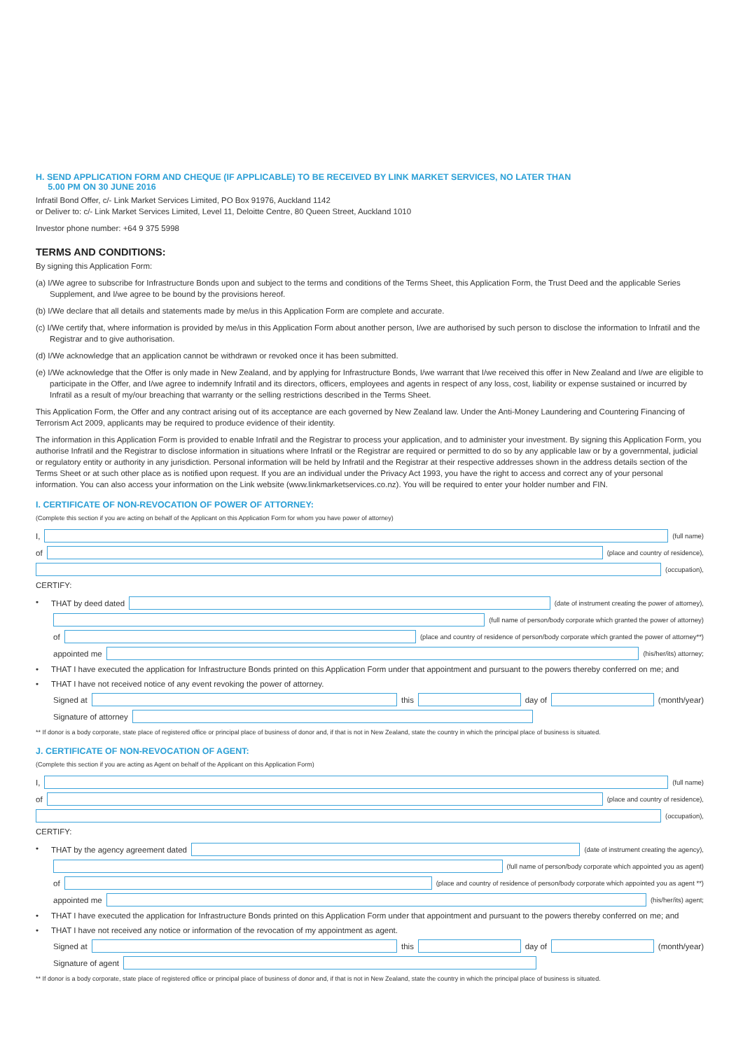H. SEND APPLICATION FORM AND CHEQUE (IF APPLICABLE) TO BE RECEIVED BY LINK MARKET SERVICES, NO LATER THAN
5.00 PM ON 30 JUNE 2016
Infratil Bond Offer, c/- Link Market Services Limited, PO Box 91976, Auckland 1142
or Deliver to: c/- Link Market Services Limited, Level 11, Deloitte Centre, 80 Queen Street, Auckland 1010
Investor phone number: +64 9 375 5998
TERMS AND CONDITIONS:
By signing this Application Form:
(a) I/We agree to subscribe for Infrastructure Bonds upon and subject to the terms and conditions of the Terms Sheet, this Application Form, the Trust Deed and the applicable Series Supplement, and I/we agree to be bound by the provisions hereof.
(b) I/We declare that all details and statements made by me/us in this Application Form are complete and accurate.
(c) I/We certify that, where information is provided by me/us in this Application Form about another person, I/we are authorised by such person to disclose the information to Infratil and the Registrar and to give authorisation.
(d) I/We acknowledge that an application cannot be withdrawn or revoked once it has been submitted.
(e) I/We acknowledge that the Offer is only made in New Zealand, and by applying for Infrastructure Bonds, I/we warrant that I/we received this offer in New Zealand and I/we are eligible to participate in the Offer, and I/we agree to indemnify Infratil and its directors, officers, employees and agents in respect of any loss, cost, liability or expense sustained or incurred by Infratil as a result of my/our breaching that warranty or the selling restrictions described in the Terms Sheet.
This Application Form, the Offer and any contract arising out of its acceptance are each governed by New Zealand law. Under the Anti-Money Laundering and Countering Financing of Terrorism Act 2009, applicants may be required to produce evidence of their identity.
The information in this Application Form is provided to enable Infratil and the Registrar to process your application, and to administer your investment. By signing this Application Form, you authorise Infratil and the Registrar to disclose information in situations where Infratil or the Registrar are required or permitted to do so by any applicable law or by a governmental, judicial or regulatory entity or authority in any jurisdiction. Personal information will be held by Infratil and the Registrar at their respective addresses shown in the address details section of the Terms Sheet or at such other place as is notified upon request. If you are an individual under the Privacy Act 1993, you have the right to access and correct any of your personal information. You can also access your information on the Link website (www.linkmarketservices.co.nz). You will be required to enter your holder number and FIN.
I. CERTIFICATE OF NON-REVOCATION OF POWER OF ATTORNEY:
(Complete this section if you are acting on behalf of the Applicant on this Application Form for whom you have power of attorney)
I,
(full name)
of
(place and country of residence),
(occupation),
CERTIFY:
• THAT by deed dated
(date of instrument creating the power of attorney),
(full name of person/body corporate which granted the power of attorney)
of
(place and country of residence of person/body corporate which granted the power of attorney**)
appointed me
(his/her/its) attorney;
• THAT I have executed the application for Infrastructure Bonds printed on this Application Form under that appointment and pursuant to the powers thereby conferred on me; and
• THAT I have not received notice of any event revoking the power of attorney.
Signed at
this
day of
(month/year)
Signature of attorney
** If donor is a body corporate, state place of registered office or principal place of business of donor and, if that is not in New Zealand, state the country in which the principal place of business is situated.
J. CERTIFICATE OF NON-REVOCATION OF AGENT:
(Complete this section if you are acting as Agent on behalf of the Applicant on this Application Form)
I,
(full name)
of
(place and country of residence),
(occupation),
CERTIFY:
• THAT by the agency agreement dated
(date of instrument creating the agency),
(full name of person/body corporate which appointed you as agent)
of
(place and country of residence of person/body corporate which appointed you as agent **)
appointed me
(his/her/its) agent;
• THAT I have executed the application for Infrastructure Bonds printed on this Application Form under that appointment and pursuant to the powers thereby conferred on me; and
• THAT I have not received any notice or information of the revocation of my appointment as agent.
Signed at
this
day of
(month/year)
Signature of agent
** If donor is a body corporate, state place of registered office or principal place of business of donor and, if that is not in New Zealand, state the country in which the principal place of business is situated.